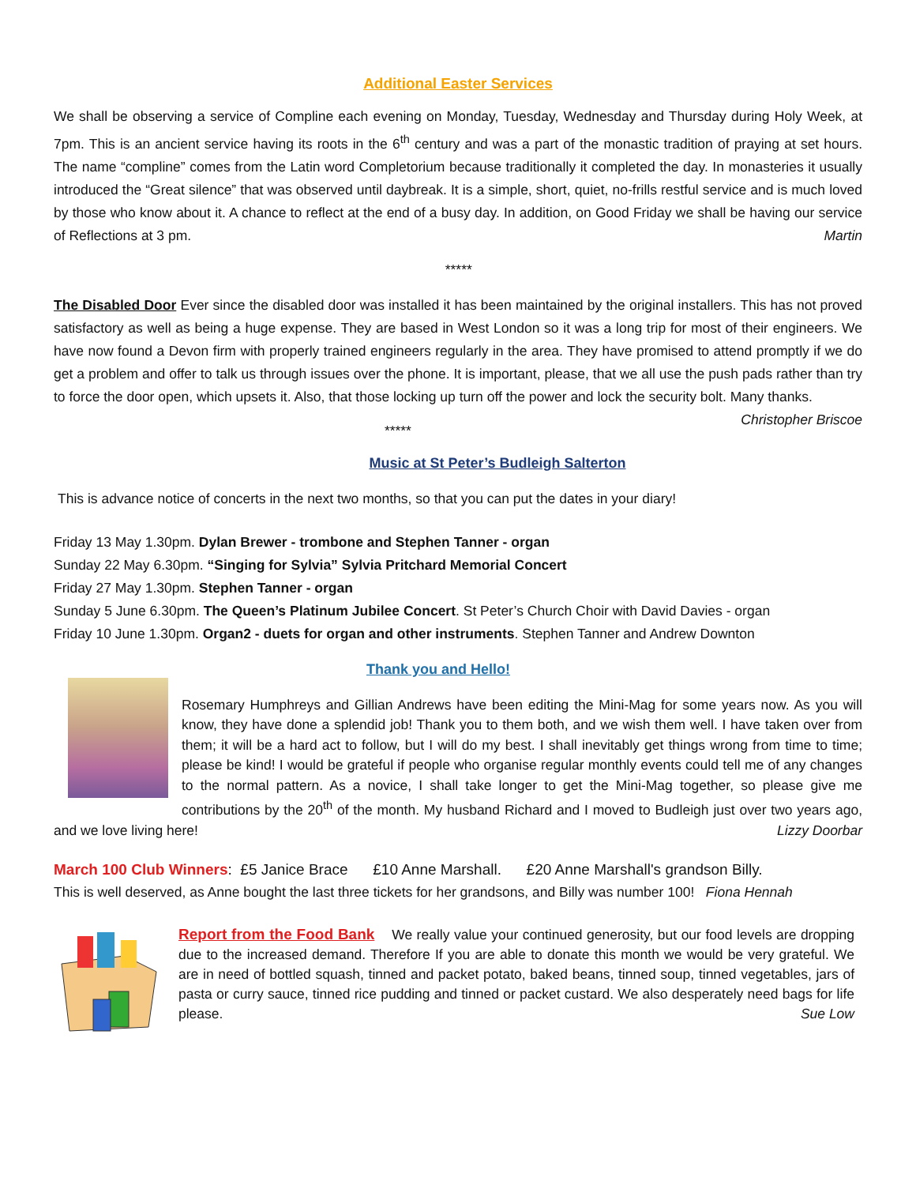Additional Easter Services
We shall be observing a service of Compline each evening on Monday, Tuesday, Wednesday and Thursday during Holy Week, at 7pm. This is an ancient service having its roots in the 6<sup>th</sup> century and was a part of the monastic tradition of praying at set hours. The name “compline” comes from the Latin word Completorium because traditionally it completed the day. In monasteries it usually introduced the “Great silence” that was observed until daybreak. It is a simple, short, quiet, no-frills restful service and is much loved by those who know about it. A chance to reflect at the end of a busy day. In addition, on Good Friday we shall be having our service of Reflections at 3 pm. Martin
*****
The Disabled Door Ever since the disabled door was installed it has been maintained by the original installers. This has not proved satisfactory as well as being a huge expense. They are based in West London so it was a long trip for most of their engineers. We have now found a Devon firm with properly trained engineers regularly in the area. They have promised to attend promptly if we do get a problem and offer to talk us through issues over the phone. It is important, please, that we all use the push pads rather than try to force the door open, which upsets it. Also, that those locking up turn off the power and lock the security bolt. Many thanks. Christopher Briscoe
*****
Music at St Peter’s Budleigh Salterton
This is advance notice of concerts in the next two months, so that you can put the dates in your diary!
Friday 13 May 1.30pm. Dylan Brewer - trombone and Stephen Tanner - organ
Sunday 22 May 6.30pm. “Singing for Sylvia” Sylvia Pritchard Memorial Concert
Friday 27 May 1.30pm. Stephen Tanner - organ
Sunday 5 June 6.30pm. The Queen’s Platinum Jubilee Concert. St Peter’s Church Choir with David Davies - organ
Friday 10 June 1.30pm. Organ2 - duets for organ and other instruments. Stephen Tanner and Andrew Downton
Thank you and Hello!
Rosemary Humphreys and Gillian Andrews have been editing the Mini-Mag for some years now. As you will know, they have done a splendid job! Thank you to them both, and we wish them well. I have taken over from them; it will be a hard act to follow, but I will do my best. I shall inevitably get things wrong from time to time; please be kind! I would be grateful if people who organise regular monthly events could tell me of any changes to the normal pattern. As a novice, I shall take longer to get the Mini-Mag together, so please give me contributions by the 20<sup>th</sup> of the month. My husband Richard and I moved to Budleigh just over two years ago, and we love living here! Lizzy Doorbar
March 100 Club Winners: £5 Janice Brace £10 Anne Marshall. £20 Anne Marshall's grandson Billy.
This is well deserved, as Anne bought the last three tickets for her grandsons, and Billy was number 100! Fiona Hennah
Report from the Food Bank We really value your continued generosity, but our food levels are dropping due to the increased demand. Therefore If you are able to donate this month we would be very grateful. We are in need of bottled squash, tinned and packet potato, baked beans, tinned soup, tinned vegetables, jars of pasta or curry sauce, tinned rice pudding and tinned or packet custard. We also desperately need bags for life please. Sue Low